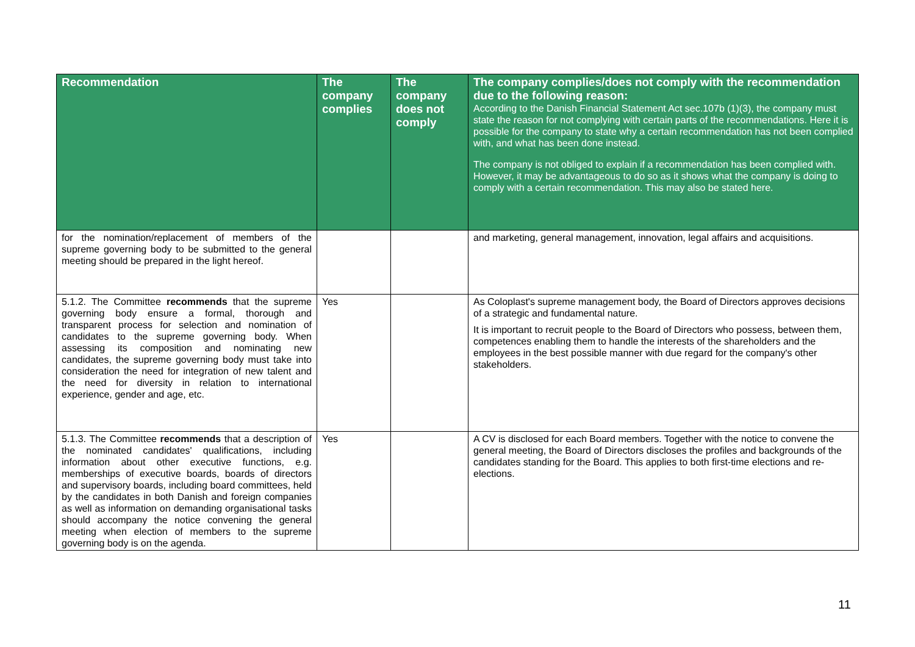| Recommendation | The company complies | The company does not comply | The company complies/does not comply with the recommendation due to the following reason: According to the Danish Financial Statement Act sec.107b (1)(3), the company must state the reason for not complying with certain parts of the recommendations. Here it is possible for the company to state why a certain recommendation has not been complied with, and what has been done instead. The company is not obliged to explain if a recommendation has been complied with. However, it may be advantageous to do so as it shows what the company is doing to comply with a certain recommendation. This may also be stated here. |
| --- | --- | --- | --- |
| for the nomination/replacement of members of the supreme governing body to be submitted to the general meeting should be prepared in the light hereof. | | | and marketing, general management, innovation, legal affairs and acquisitions. |
| 5.1.2. The Committee recommends that the supreme governing body ensure a formal, thorough and transparent process for selection and nomination of candidates to the supreme governing body. When assessing its composition and nominating new candidates, the supreme governing body must take into consideration the need for integration of new talent and the need for diversity in relation to international experience, gender and age, etc. | Yes | | As Coloplast's supreme management body, the Board of Directors approves decisions of a strategic and fundamental nature. It is important to recruit people to the Board of Directors who possess, between them, competences enabling them to handle the interests of the shareholders and the employees in the best possible manner with due regard for the company's other stakeholders. |
| 5.1.3. The Committee recommends that a description of the nominated candidates' qualifications, including information about other executive functions, e.g. memberships of executive boards, boards of directors and supervisory boards, including board committees, held by the candidates in both Danish and foreign companies as well as information on demanding organisational tasks should accompany the notice convening the general meeting when election of members to the supreme governing body is on the agenda. | Yes | | A CV is disclosed for each Board members. Together with the notice to convene the general meeting, the Board of Directors discloses the profiles and backgrounds of the candidates standing for the Board. This applies to both first-time elections and re-elections. |
11